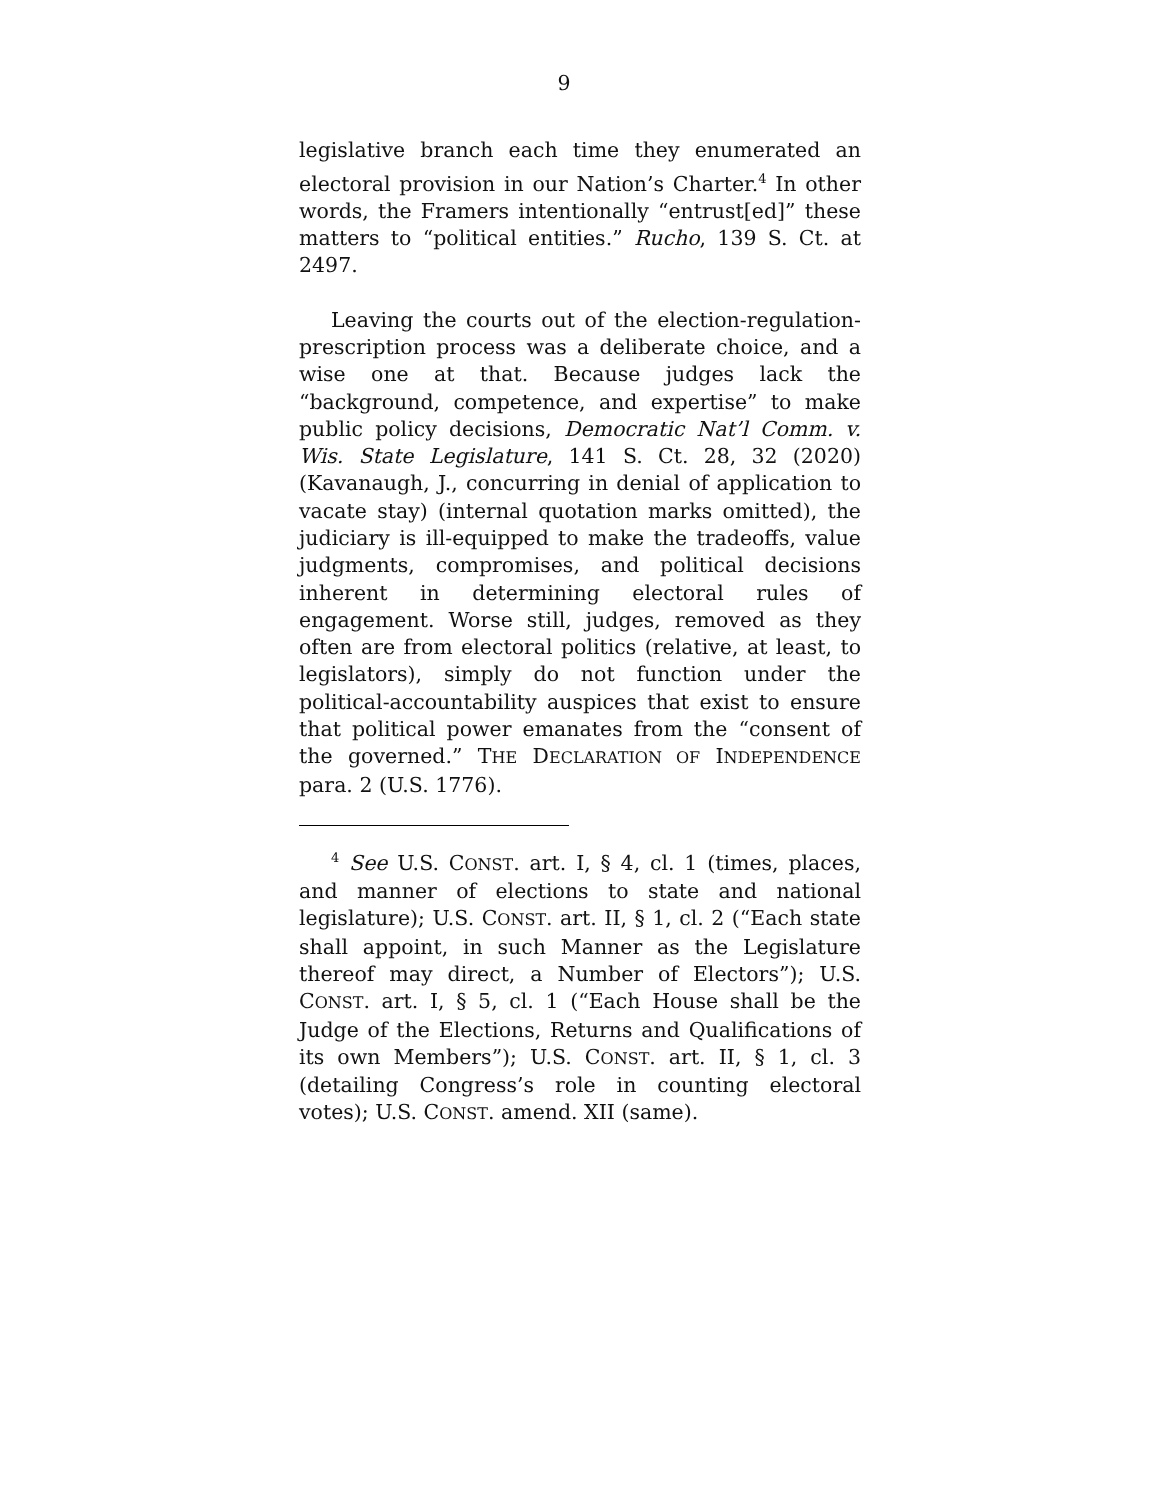9
legislative branch each time they enumerated an electoral provision in our Nation’s Charter.<sup>4</sup> In other words, the Framers intentionally “entrust[ed]” these matters to “political entities.” Rucho, 139 S. Ct. at 2497.
Leaving the courts out of the election-regulation-prescription process was a deliberate choice, and a wise one at that. Because judges lack the “background, competence, and expertise” to make public policy decisions, Democratic Nat’l Comm. v. Wis. State Legislature, 141 S. Ct. 28, 32 (2020) (Kavanaugh, J., concurring in denial of application to vacate stay) (internal quotation marks omitted), the judiciary is ill-equipped to make the tradeoffs, value judgments, compromises, and political decisions inherent in determining electoral rules of engagement. Worse still, judges, removed as they often are from electoral politics (relative, at least, to legislators), simply do not function under the political-accountability auspices that exist to ensure that political power emanates from the “consent of the governed.” THE DECLARATION OF INDEPENDENCE para. 2 (U.S. 1776).
<sup>4</sup> See U.S. CONST. art. I, § 4, cl. 1 (times, places, and manner of elections to state and national legislature); U.S. CONST. art. II, § 1, cl. 2 (“Each state shall appoint, in such Manner as the Legislature thereof may direct, a Number of Electors”); U.S. CONST. art. I, § 5, cl. 1 (“Each House shall be the Judge of the Elections, Returns and Qualifications of its own Members”); U.S. CONST. art. II, § 1, cl. 3 (detailing Congress’s role in counting electoral votes); U.S. CONST. amend. XII (same).